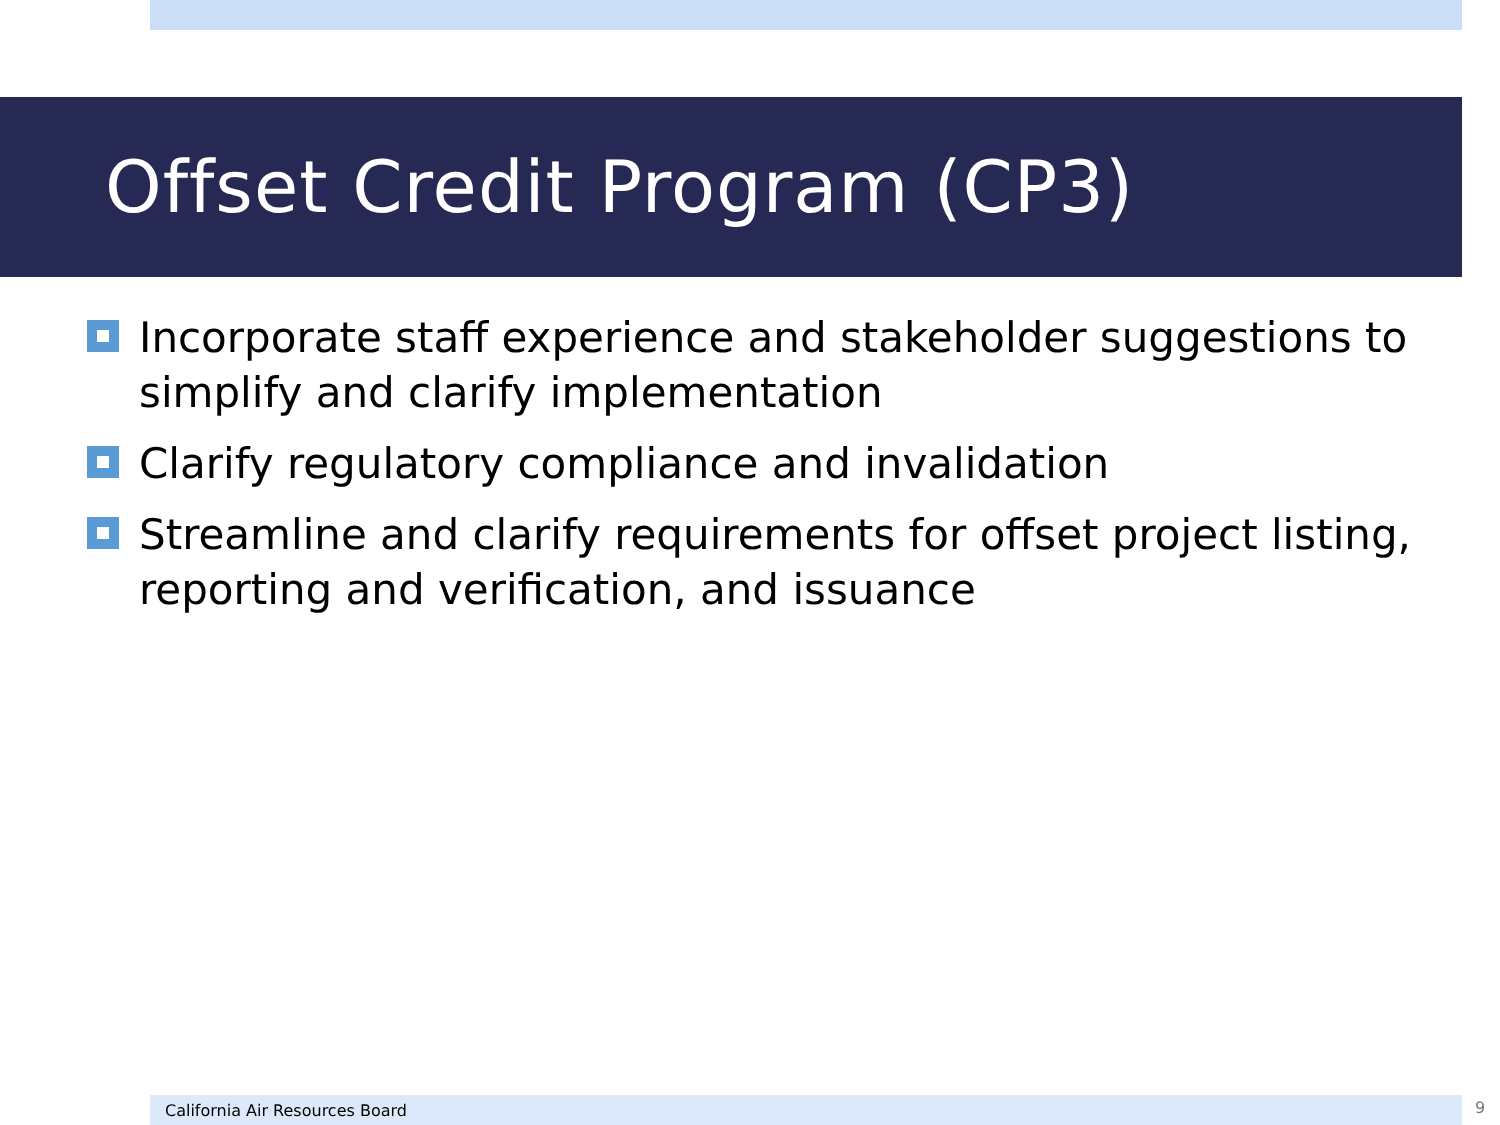Offset Credit Program (CP3)
Incorporate staff experience and stakeholder suggestions to simplify and clarify implementation
Clarify regulatory compliance and invalidation
Streamline and clarify requirements for offset project listing, reporting and verification, and issuance
California Air Resources Board 9